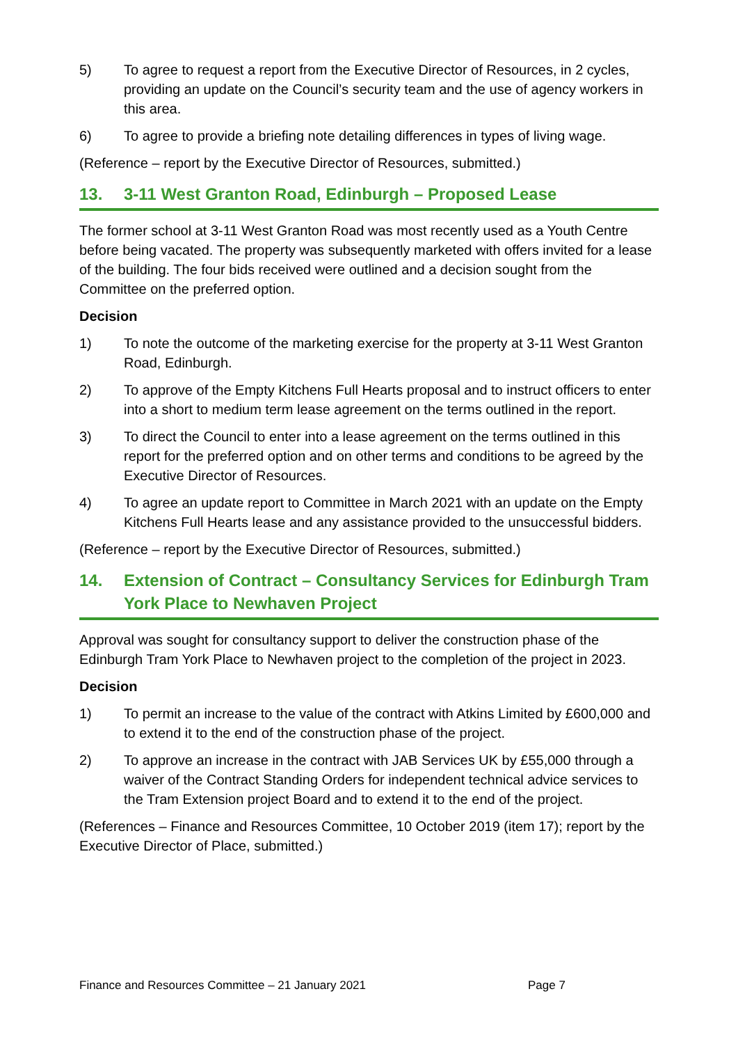5) To agree to request a report from the Executive Director of Resources, in 2 cycles, providing an update on the Council’s security team and the use of agency workers in this area.
6) To agree to provide a briefing note detailing differences in types of living wage.
(Reference – report by the Executive Director of Resources, submitted.)
13. 3-11 West Granton Road, Edinburgh – Proposed Lease
The former school at 3-11 West Granton Road was most recently used as a Youth Centre before being vacated. The property was subsequently marketed with offers invited for a lease of the building. The four bids received were outlined and a decision sought from the Committee on the preferred option.
Decision
1) To note the outcome of the marketing exercise for the property at 3-11 West Granton Road, Edinburgh.
2) To approve of the Empty Kitchens Full Hearts proposal and to instruct officers to enter into a short to medium term lease agreement on the terms outlined in the report.
3) To direct the Council to enter into a lease agreement on the terms outlined in this report for the preferred option and on other terms and conditions to be agreed by the Executive Director of Resources.
4) To agree an update report to Committee in March 2021 with an update on the Empty Kitchens Full Hearts lease and any assistance provided to the unsuccessful bidders.
(Reference – report by the Executive Director of Resources, submitted.)
14. Extension of Contract – Consultancy Services for Edinburgh Tram York Place to Newhaven Project
Approval was sought for consultancy support to deliver the construction phase of the Edinburgh Tram York Place to Newhaven project to the completion of the project in 2023.
Decision
1) To permit an increase to the value of the contract with Atkins Limited by £600,000 and to extend it to the end of the construction phase of the project.
2) To approve an increase in the contract with JAB Services UK by £55,000 through a waiver of the Contract Standing Orders for independent technical advice services to the Tram Extension project Board and to extend it to the end of the project.
(References – Finance and Resources Committee, 10 October 2019 (item 17); report by the Executive Director of Place, submitted.)
Finance and Resources Committee – 21 January 2021 Page 7